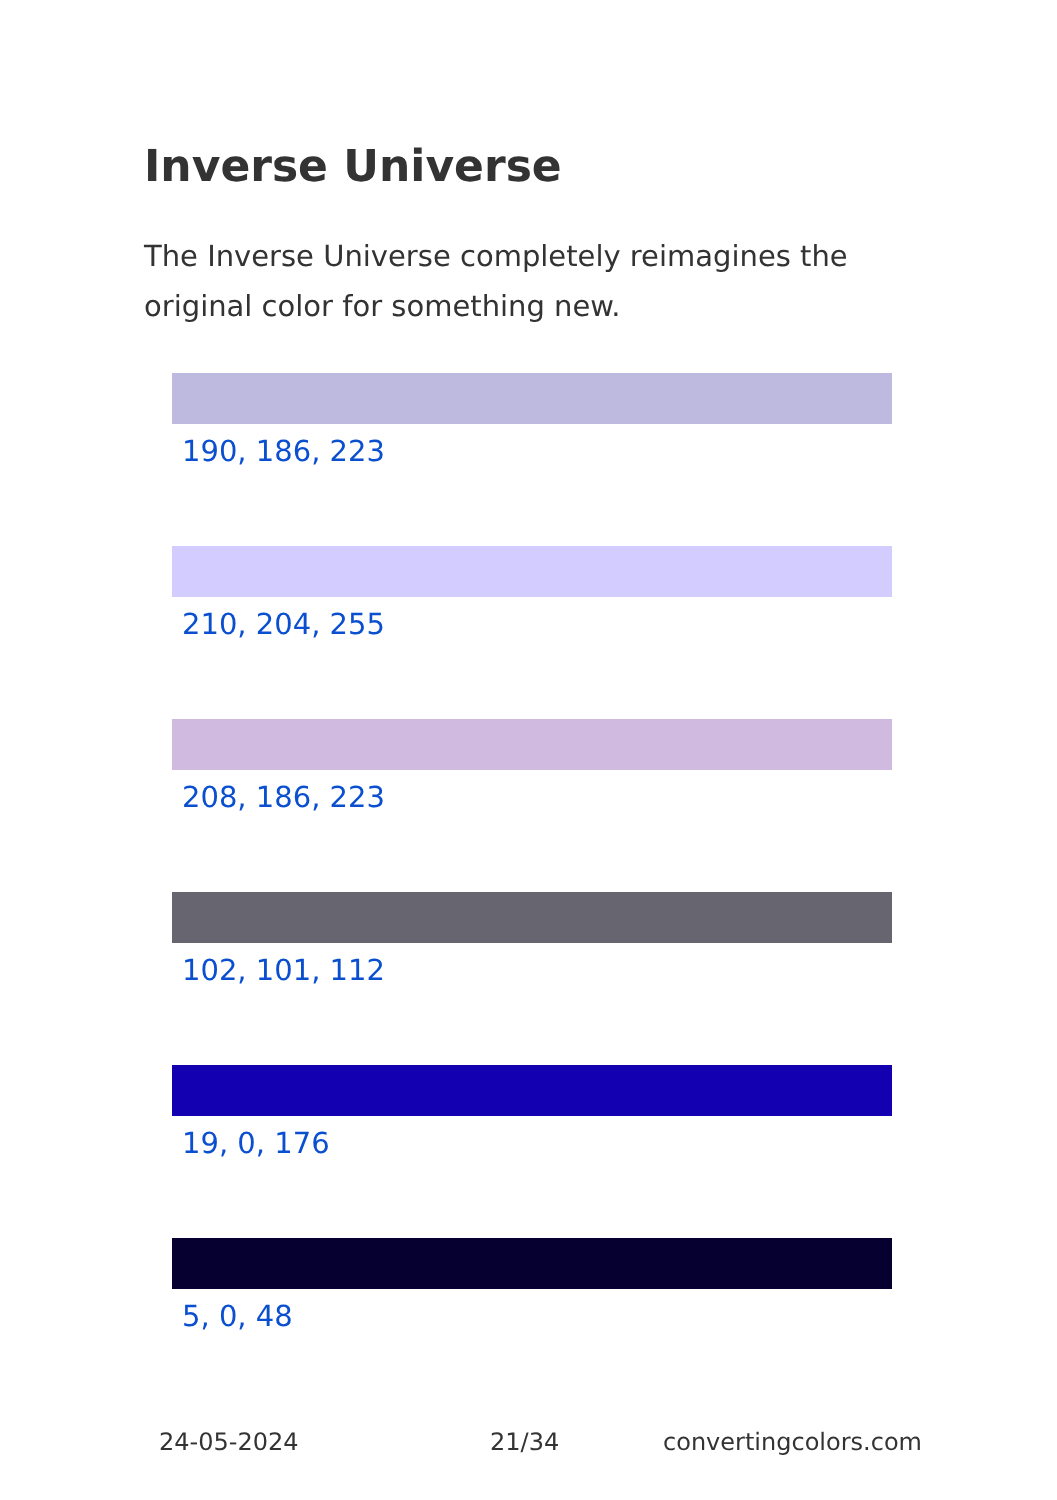Inverse Universe
The Inverse Universe completely reimagines the original color for something new.
190, 186, 223
210, 204, 255
208, 186, 223
102, 101, 112
19, 0, 176
5, 0, 48
24-05-2024 21/34 convertingcolors.com